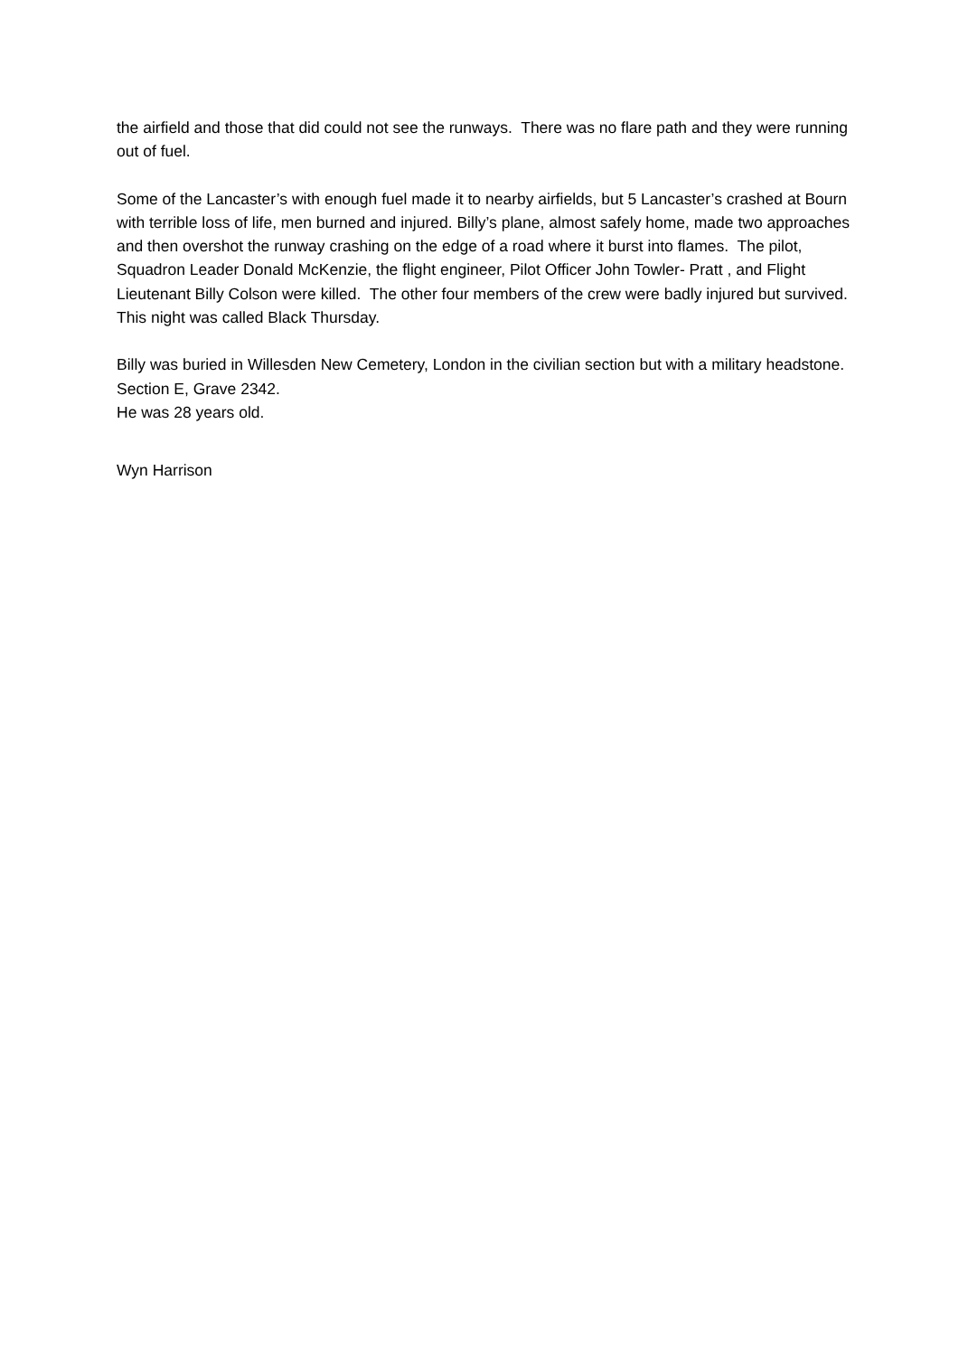the airfield and those that did could not see the runways. There was no flare path and they were running out of fuel.
Some of the Lancaster’s with enough fuel made it to nearby airfields, but 5 Lancaster’s crashed at Bourn with terrible loss of life, men burned and injured. Billy’s plane, almost safely home, made two approaches and then overshot the runway crashing on the edge of a road where it burst into flames. The pilot, Squadron Leader Donald McKenzie, the flight engineer, Pilot Officer John Towler- Pratt , and Flight Lieutenant Billy Colson were killed. The other four members of the crew were badly injured but survived. This night was called Black Thursday.
Billy was buried in Willesden New Cemetery, London in the civilian section but with a military headstone. Section E, Grave 2342.
He was 28 years old.
Wyn Harrison